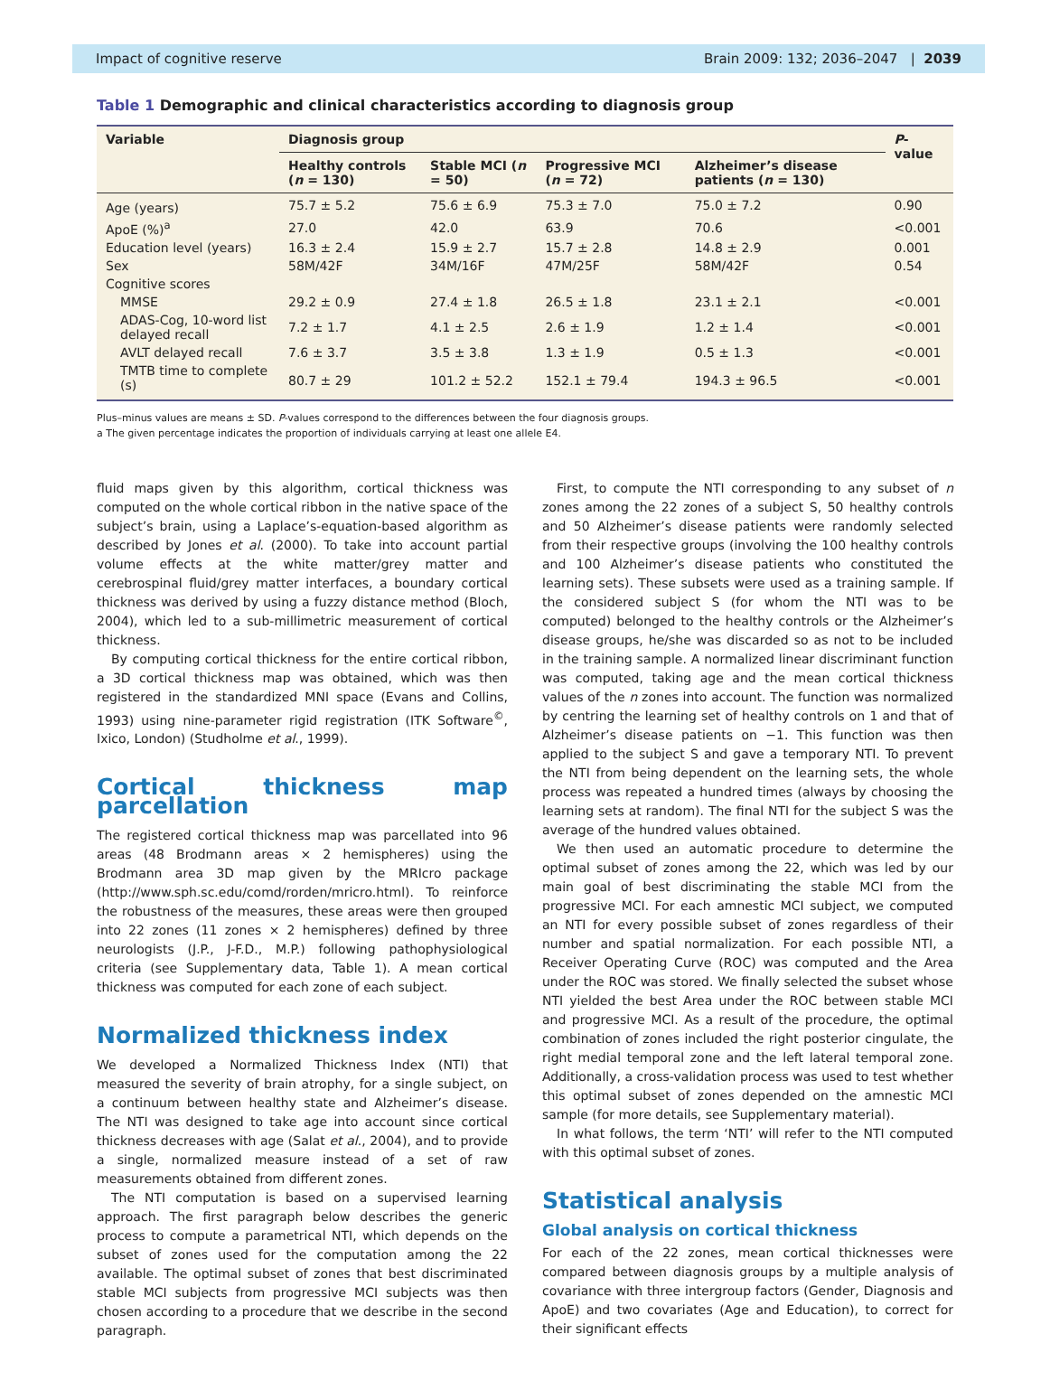Impact of cognitive reserve Brain 2009: 132; 2036–2047 | 2039
Table 1 Demographic and clinical characteristics according to diagnosis group
| Variable | Diagnosis group | | | | P -value |
| --- | --- | --- | --- | --- | --- |
| | Healthy controls ( n = 130) | Stable MCI ( n = 50) | Progressive MCI ( n = 72) | Alzheimer’s disease patients ( n = 130) | |
| Age (years) | 75.7 ± 5.2 | 75.6 ± 6.9 | 75.3 ± 7.0 | 75.0 ± 7.2 | 0.90 |
| ApoE (%)<sup>a</sup> | 27.0 | 42.0 | 63.9 | 70.6 | <0.001 |
| Education level (years) | 16.3 ± 2.4 | 15.9 ± 2.7 | 15.7 ± 2.8 | 14.8 ± 2.9 | 0.001 |
| Sex | 58M/42F | 34M/16F | 47M/25F | 58M/42F | 0.54 |
| Cognitive scores | | | | | |
| MMSE | 29.2 ± 0.9 | 27.4 ± 1.8 | 26.5 ± 1.8 | 23.1 ± 2.1 | <0.001 |
| ADAS-Cog, 10-word list delayed recall | 7.2 ± 1.7 | 4.1 ± 2.5 | 2.6 ± 1.9 | 1.2 ± 1.4 | <0.001 |
| AVLT delayed recall | 7.6 ± 3.7 | 3.5 ± 3.8 | 1.3 ± 1.9 | 0.5 ± 1.3 | <0.001 |
| TMTB time to complete (s) | 80.7 ± 29 | 101.2 ± 52.2 | 152.1 ± 79.4 | 194.3 ± 96.5 | <0.001 |
Plus–minus values are means ± SD. P-values correspond to the differences between the four diagnosis groups.
a The given percentage indicates the proportion of individuals carrying at least one allele E4.
fluid maps given by this algorithm, cortical thickness was computed on the whole cortical ribbon in the native space of the subject’s brain, using a Laplace’s-equation-based algorithm as described by Jones et al. (2000). To take into account partial volume effects at the white matter/grey matter and cerebrospinal fluid/grey matter interfaces, a boundary cortical thickness was derived by using a fuzzy distance method (Bloch, 2004), which led to a sub-millimetric measurement of cortical thickness.
By computing cortical thickness for the entire cortical ribbon, a 3D cortical thickness map was obtained, which was then registered in the standardized MNI space (Evans and Collins, 1993) using nine-parameter rigid registration (ITK Software<sup>©</sup>, Ixico, London) (Studholme et al., 1999).
Cortical thickness map parcellation
The registered cortical thickness map was parcellated into 96 areas (48 Brodmann areas × 2 hemispheres) using the Brodmann area 3D map given by the MRIcro package (http://www.sph.sc.edu/comd/rorden/mricro.html). To reinforce the robustness of the measures, these areas were then grouped into 22 zones (11 zones × 2 hemispheres) defined by three neurologists (J.P., J-F.D., M.P.) following pathophysiological criteria (see Supplementary data, Table 1). A mean cortical thickness was computed for each zone of each subject.
Normalized thickness index
We developed a Normalized Thickness Index (NTI) that measured the severity of brain atrophy, for a single subject, on a continuum between healthy state and Alzheimer’s disease. The NTI was designed to take age into account since cortical thickness decreases with age (Salat et al., 2004), and to provide a single, normalized measure instead of a set of raw measurements obtained from different zones.
The NTI computation is based on a supervised learning approach. The first paragraph below describes the generic process to compute a parametrical NTI, which depends on the subset of zones used for the computation among the 22 available. The optimal subset of zones that best discriminated stable MCI subjects from progressive MCI subjects was then chosen according to a procedure that we describe in the second paragraph.
First, to compute the NTI corresponding to any subset of n zones among the 22 zones of a subject S, 50 healthy controls and 50 Alzheimer’s disease patients were randomly selected from their respective groups (involving the 100 healthy controls and 100 Alzheimer’s disease patients who constituted the learning sets). These subsets were used as a training sample. If the considered subject S (for whom the NTI was to be computed) belonged to the healthy controls or the Alzheimer’s disease groups, he/she was discarded so as not to be included in the training sample. A normalized linear discriminant function was computed, taking age and the mean cortical thickness values of the n zones into account. The function was normalized by centring the learning set of healthy controls on 1 and that of Alzheimer’s disease patients on −1. This function was then applied to the subject S and gave a temporary NTI. To prevent the NTI from being dependent on the learning sets, the whole process was repeated a hundred times (always by choosing the learning sets at random). The final NTI for the subject S was the average of the hundred values obtained.
We then used an automatic procedure to determine the optimal subset of zones among the 22, which was led by our main goal of best discriminating the stable MCI from the progressive MCI. For each amnestic MCI subject, we computed an NTI for every possible subset of zones regardless of their number and spatial normalization. For each possible NTI, a Receiver Operating Curve (ROC) was computed and the Area under the ROC was stored. We finally selected the subset whose NTI yielded the best Area under the ROC between stable MCI and progressive MCI. As a result of the procedure, the optimal combination of zones included the right posterior cingulate, the right medial temporal zone and the left lateral temporal zone. Additionally, a cross-validation process was used to test whether this optimal subset of zones depended on the amnestic MCI sample (for more details, see Supplementary material).
In what follows, the term ‘NTI’ will refer to the NTI computed with this optimal subset of zones.
Statistical analysis
Global analysis on cortical thickness
For each of the 22 zones, mean cortical thicknesses were compared between diagnosis groups by a multiple analysis of covariance with three intergroup factors (Gender, Diagnosis and ApoE) and two covariates (Age and Education), to correct for their significant effects